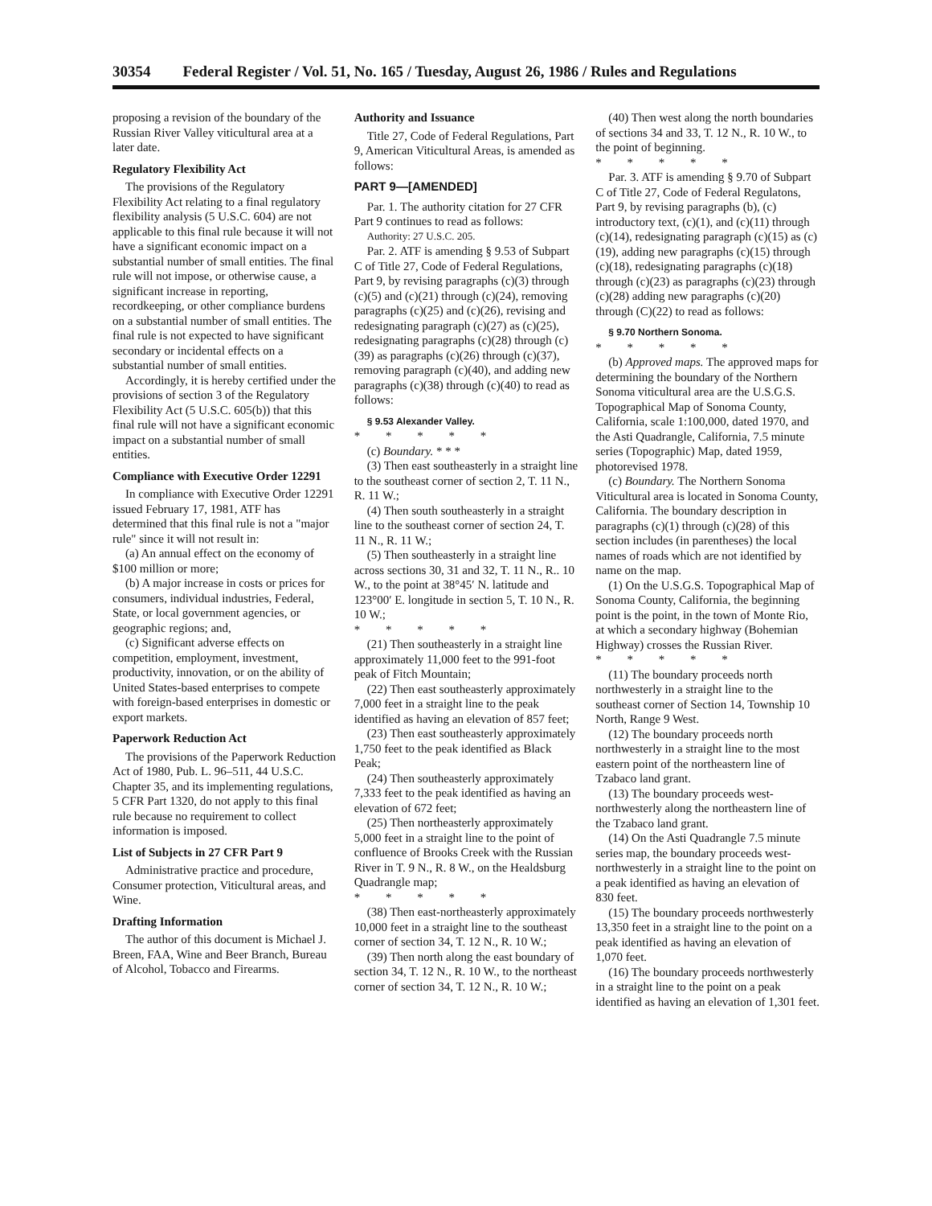30354 Federal Register / Vol. 51, No. 165 / Tuesday, August 26, 1986 / Rules and Regulations
proposing a revision of the boundary of the Russian River Valley viticultural area at a later date.
Regulatory Flexibility Act
The provisions of the Regulatory Flexibility Act relating to a final regulatory flexibility analysis (5 U.S.C. 604) are not applicable to this final rule because it will not have a significant economic impact on a substantial number of small entities. The final rule will not impose, or otherwise cause, a significant increase in reporting, recordkeeping, or other compliance burdens on a substantial number of small entities. The final rule is not expected to have significant secondary or incidental effects on a substantial number of small entities.
Accordingly, it is hereby certified under the provisions of section 3 of the Regulatory Flexibility Act (5 U.S.C. 605(b)) that this final rule will not have a significant economic impact on a substantial number of small entities.
Compliance with Executive Order 12291
In compliance with Executive Order 12291 issued February 17, 1981, ATF has determined that this final rule is not a "major rule" since it will not result in:
(a) An annual effect on the economy of $100 million or more;
(b) A major increase in costs or prices for consumers, individual industries, Federal, State, or local government agencies, or geographic regions; and,
(c) Significant adverse effects on competition, employment, investment, productivity, innovation, or on the ability of United States-based enterprises to compete with foreign-based enterprises in domestic or export markets.
Paperwork Reduction Act
The provisions of the Paperwork Reduction Act of 1980, Pub. L. 96–511, 44 U.S.C. Chapter 35, and its implementing regulations, 5 CFR Part 1320, do not apply to this final rule because no requirement to collect information is imposed.
List of Subjects in 27 CFR Part 9
Administrative practice and procedure, Consumer protection, Viticultural areas, and Wine.
Drafting Information
The author of this document is Michael J. Breen, FAA, Wine and Beer Branch, Bureau of Alcohol, Tobacco and Firearms.
Authority and Issuance
Title 27, Code of Federal Regulations, Part 9, American Viticultural Areas, is amended as follows:
PART 9—[AMENDED]
Par. 1. The authority citation for 27 CFR Part 9 continues to read as follows:
Authority: 27 U.S.C. 205.
Par. 2. ATF is amending § 9.53 of Subpart C of Title 27, Code of Federal Regulations, Part 9, by revising paragraphs (c)(3) through (c)(5) and (c)(21) through (c)(24), removing paragraphs (c)(25) and (c)(26), revising and redesignating paragraph (c)(27) as (c)(25), redesignating paragraphs (c)(28) through (c)(39) as paragraphs (c)(26) through (c)(37), removing paragraph (c)(40), and adding new paragraphs (c)(38) through (c)(40) to read as follows:
§ 9.53 Alexander Valley.
* * * * *
(c) Boundary. * * *
(3) Then east southeasterly in a straight line to the southeast corner of section 2, T. 11 N., R. 11 W.;
(4) Then south southeasterly in a straight line to the southeast corner of section 24, T. 11 N., R. 11 W.;
(5) Then southeasterly in a straight line across sections 30, 31 and 32, T. 11 N., R.. 10 W., to the point at 38°45′ N. latitude and 123°00′ E. longitude in section 5, T. 10 N., R. 10 W.;
* * * * *
(21) Then southeasterly in a straight line approximately 11,000 feet to the 991-foot peak of Fitch Mountain;
(22) Then east southeasterly approximately 7,000 feet in a straight line to the peak identified as having an elevation of 857 feet;
(23) Then east southeasterly approximately 1,750 feet to the peak identified as Black Peak;
(24) Then southeasterly approximately 7,333 feet to the peak identified as having an elevation of 672 feet;
(25) Then northeasterly approximately 5,000 feet in a straight line to the point of confluence of Brooks Creek with the Russian River in T. 9 N., R. 8 W., on the Healdsburg Quadrangle map;
* * * * *
(38) Then east-northeasterly approximately 10,000 feet in a straight line to the southeast corner of section 34, T. 12 N., R. 10 W.;
(39) Then north along the east boundary of section 34, T. 12 N., R. 10 W., to the northeast corner of section 34, T. 12 N., R. 10 W.;
(40) Then west along the north boundaries of sections 34 and 33, T. 12 N., R. 10 W., to the point of beginning.
* * * * *
Par. 3. ATF is amending § 9.70 of Subpart C of Title 27, Code of Federal Regulatons, Part 9, by revising paragraphs (b), (c) introductory text, (c)(1), and (c)(11) through (c)(14), redesignating paragraph (c)(15) as (c)(19), adding new paragraphs (c)(15) through (c)(18), redesignating paragraphs (c)(18) through (c)(23) as paragraphs (c)(23) through (c)(28) adding new paragraphs (c)(20) through (C)(22) to read as follows:
§ 9.70 Northern Sonoma.
* * * * *
(b) Approved maps. The approved maps for determining the boundary of the Northern Sonoma viticultural area are the U.S.G.S. Topographical Map of Sonoma County, California, scale 1:100,000, dated 1970, and the Asti Quadrangle, California, 7.5 minute series (Topographic) Map, dated 1959, photorevised 1978.
(c) Boundary. The Northern Sonoma Viticultural area is located in Sonoma County, California. The boundary description in paragraphs (c)(1) through (c)(28) of this section includes (in parentheses) the local names of roads which are not identified by name on the map.
(1) On the U.S.G.S. Topographical Map of Sonoma County, California, the beginning point is the point, in the town of Monte Rio, at which a secondary highway (Bohemian Highway) crosses the Russian River.
* * * * *
(11) The boundary proceeds north northwesterly in a straight line to the southeast corner of Section 14, Township 10 North, Range 9 West.
(12) The boundary proceeds north northwesterly in a straight line to the most eastern point of the northeastern line of Tzabaco land grant.
(13) The boundary proceeds west-northwesterly along the northeastern line of the Tzabaco land grant.
(14) On the Asti Quadrangle 7.5 minute series map, the boundary proceeds west-northwesterly in a straight line to the point on a peak identified as having an elevation of 830 feet.
(15) The boundary proceeds northwesterly 13,350 feet in a straight line to the point on a peak identified as having an elevation of 1,070 feet.
(16) The boundary proceeds northwesterly in a straight line to the point on a peak identified as having an elevation of 1,301 feet.